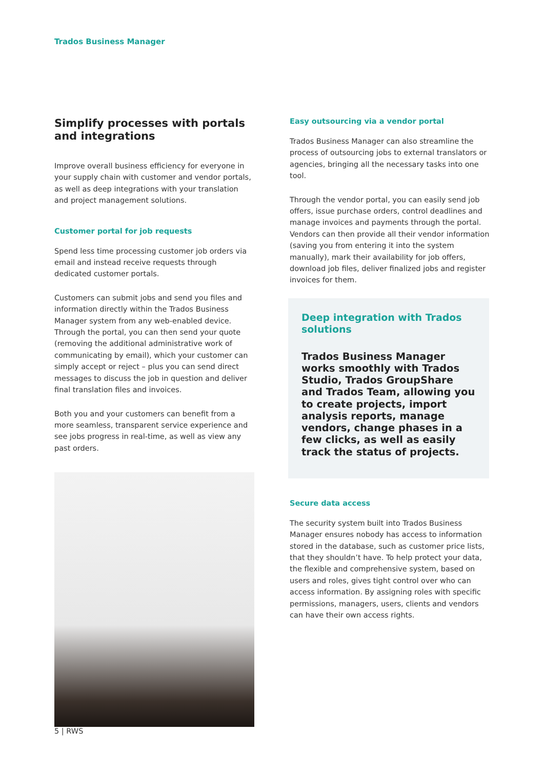Trados Business Manager
Simplify processes with portals and integrations
Improve overall business efficiency for everyone in your supply chain with customer and vendor portals, as well as deep integrations with your translation and project management solutions.
Customer portal for job requests
Spend less time processing customer job orders via email and instead receive requests through dedicated customer portals.
Customers can submit jobs and send you files and information directly within the Trados Business Manager system from any web-enabled device. Through the portal, you can then send your quote (removing the additional administrative work of communicating by email), which your customer can simply accept or reject – plus you can send direct messages to discuss the job in question and deliver final translation files and invoices.
Both you and your customers can benefit from a more seamless, transparent service experience and see jobs progress in real-time, as well as view any past orders.
Easy outsourcing via a vendor portal
Trados Business Manager can also streamline the process of outsourcing jobs to external translators or agencies, bringing all the necessary tasks into one tool.
Through the vendor portal, you can easily send job offers, issue purchase orders, control deadlines and manage invoices and payments through the portal. Vendors can then provide all their vendor information (saving you from entering it into the system manually), mark their availability for job offers, download job files, deliver finalized jobs and register invoices for them.
Deep integration with Trados solutions
Trados Business Manager works smoothly with Trados Studio, Trados GroupShare and Trados Team, allowing you to create projects, import analysis reports, manage vendors, change phases in a few clicks, as well as easily track the status of projects.
Secure data access
The security system built into Trados Business Manager ensures nobody has access to information stored in the database, such as customer price lists, that they shouldn’t have. To help protect your data, the flexible and comprehensive system, based on users and roles, gives tight control over who can access information. By assigning roles with specific permissions, managers, users, clients and vendors can have their own access rights.
5 | RWS